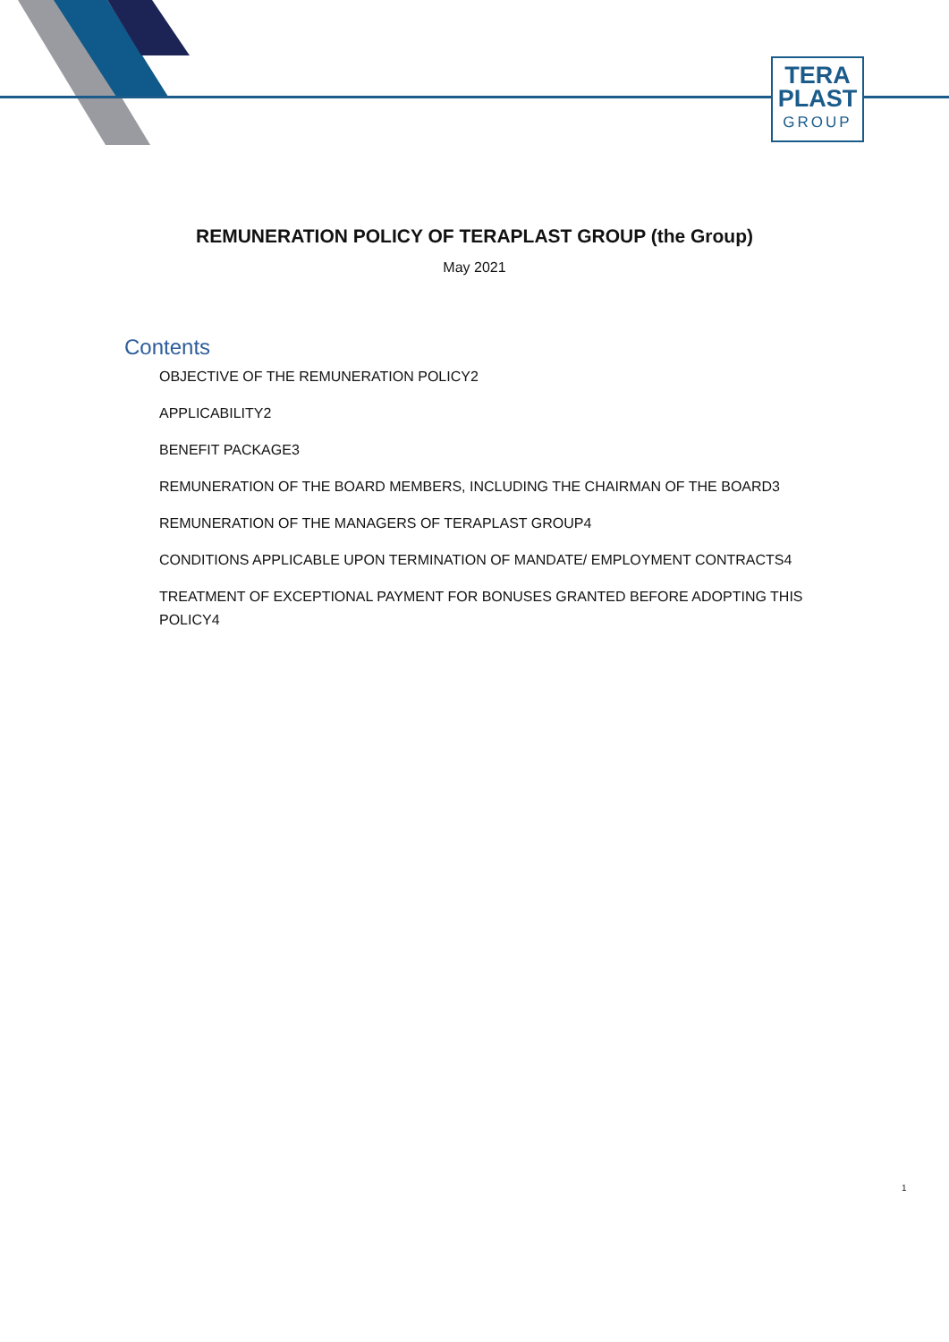TERA
PLAST
GROUP
REMUNERATION POLICY OF TERAPLAST GROUP (the Group)
May 2021
Contents
OBJECTIVE OF THE REMUNERATION POLICY2
APPLICABILITY2
BENEFIT PACKAGE3
REMUNERATION OF THE BOARD MEMBERS, INCLUDING THE CHAIRMAN OF THE BOARD3
REMUNERATION OF THE MANAGERS OF TERAPLAST GROUP4
CONDITIONS APPLICABLE UPON TERMINATION OF MANDATE/ EMPLOYMENT CONTRACTS4
TREATMENT OF EXCEPTIONAL PAYMENT FOR BONUSES GRANTED BEFORE ADOPTING THIS POLICY4
1